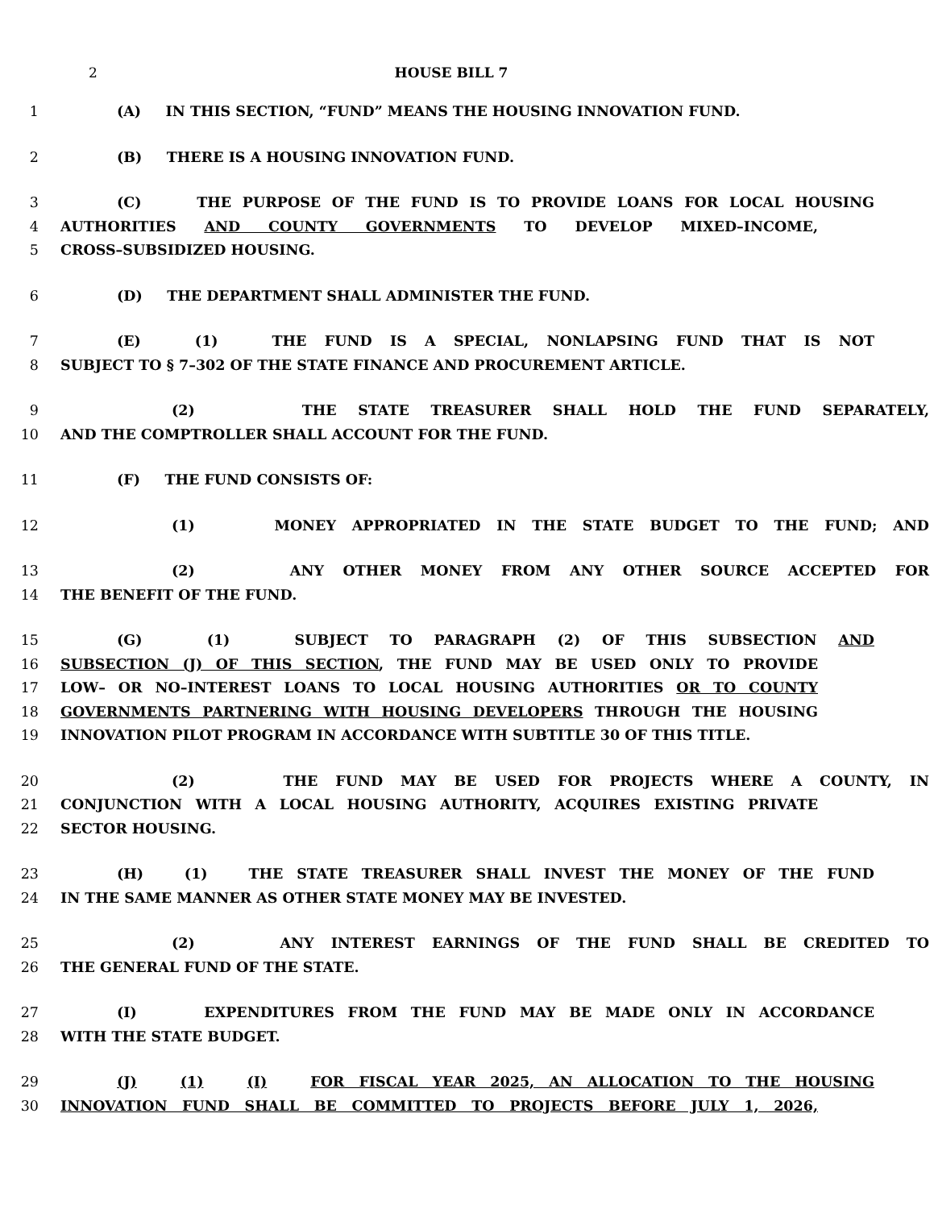2 HOUSE BILL 7
1 (A) IN THIS SECTION, “FUND” MEANS THE HOUSING INNOVATION FUND.
2 (B) THERE IS A HOUSING INNOVATION FUND.
3 (C) THE PURPOSE OF THE FUND IS TO PROVIDE LOANS FOR LOCAL HOUSING
4 AUTHORITIES AND COUNTY GOVERNMENTS TO DEVELOP MIXED–INCOME,
5 CROSS–SUBSIDIZED HOUSING.
6 (D) THE DEPARTMENT SHALL ADMINISTER THE FUND.
7 (E) (1) THE FUND IS A SPECIAL, NONLAPSING FUND THAT IS NOT
8 SUBJECT TO § 7–302 OF THE STATE FINANCE AND PROCUREMENT ARTICLE.
9 (2) THE STATE TREASURER SHALL HOLD THE FUND SEPARATELY,
10 AND THE COMPTROLLER SHALL ACCOUNT FOR THE FUND.
11 (F) THE FUND CONSISTS OF:
12 (1) MONEY APPROPRIATED IN THE STATE BUDGET TO THE FUND; AND
13 (2) ANY OTHER MONEY FROM ANY OTHER SOURCE ACCEPTED FOR
14 THE BENEFIT OF THE FUND.
15 (G) (1) SUBJECT TO PARAGRAPH (2) OF THIS SUBSECTION AND
16 SUBSECTION (J) OF THIS SECTION, THE FUND MAY BE USED ONLY TO PROVIDE
17 LOW– OR NO–INTEREST LOANS TO LOCAL HOUSING AUTHORITIES OR TO COUNTY
18 GOVERNMENTS PARTNERING WITH HOUSING DEVELOPERS THROUGH THE HOUSING
19 INNOVATION PILOT PROGRAM IN ACCORDANCE WITH SUBTITLE 30 OF THIS TITLE.
20 (2) THE FUND MAY BE USED FOR PROJECTS WHERE A COUNTY, IN
21 CONJUNCTION WITH A LOCAL HOUSING AUTHORITY, ACQUIRES EXISTING PRIVATE
22 SECTOR HOUSING.
23 (H) (1) THE STATE TREASURER SHALL INVEST THE MONEY OF THE FUND
24 IN THE SAME MANNER AS OTHER STATE MONEY MAY BE INVESTED.
25 (2) ANY INTEREST EARNINGS OF THE FUND SHALL BE CREDITED TO
26 THE GENERAL FUND OF THE STATE.
27 (I) EXPENDITURES FROM THE FUND MAY BE MADE ONLY IN ACCORDANCE
28 WITH THE STATE BUDGET.
29 (J) (1) (I) FOR FISCAL YEAR 2025, AN ALLOCATION TO THE HOUSING
30 INNOVATION FUND SHALL BE COMMITTED TO PROJECTS BEFORE JULY 1, 2026,